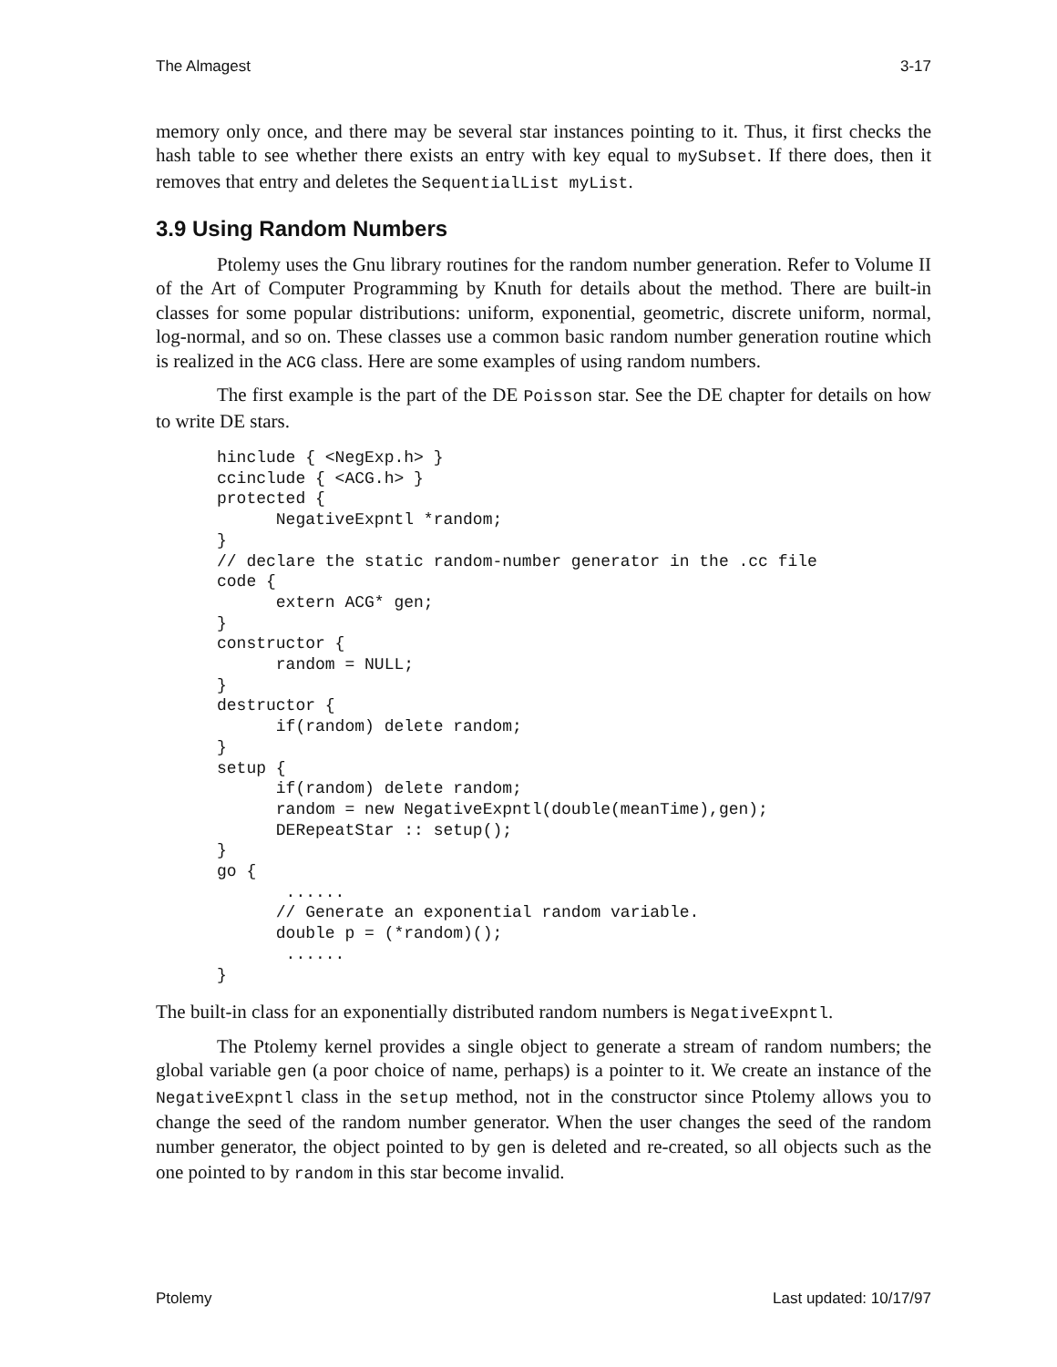The Almagest 3-17
memory only once, and there may be several star instances pointing to it. Thus, it first checks the hash table to see whether there exists an entry with key equal to mySubset. If there does, then it removes that entry and deletes the SequentialList myList.
3.9 Using Random Numbers
Ptolemy uses the Gnu library routines for the random number generation. Refer to Volume II of the Art of Computer Programming by Knuth for details about the method. There are built-in classes for some popular distributions: uniform, exponential, geometric, discrete uniform, normal, log-normal, and so on. These classes use a common basic random number generation routine which is realized in the ACG class. Here are some examples of using random numbers.
The first example is the part of the DE Poisson star. See the DE chapter for details on how to write DE stars.
hinclude { <NegExp.h> }
ccinclude { <ACG.h> }
protected {
      NegativeExpntl *random;
}
// declare the static random-number generator in the .cc file
code {
      extern ACG* gen;
}
constructor {
      random = NULL;
}
destructor {
      if(random) delete random;
}
setup {
      if(random) delete random;
      random = new NegativeExpntl(double(meanTime),gen);
      DERepeatStar :: setup();
}
go {
       ......
      // Generate an exponential random variable.
      double p = (*random)();
       ......
}
The built-in class for an exponentially distributed random numbers is NegativeExpntl.
The Ptolemy kernel provides a single object to generate a stream of random numbers; the global variable gen (a poor choice of name, perhaps) is a pointer to it. We create an instance of the NegativeExpntl class in the setup method, not in the constructor since Ptolemy allows you to change the seed of the random number generator. When the user changes the seed of the random number generator, the object pointed to by gen is deleted and re-created, so all objects such as the one pointed to by random in this star become invalid.
Ptolemy Last updated: 10/17/97